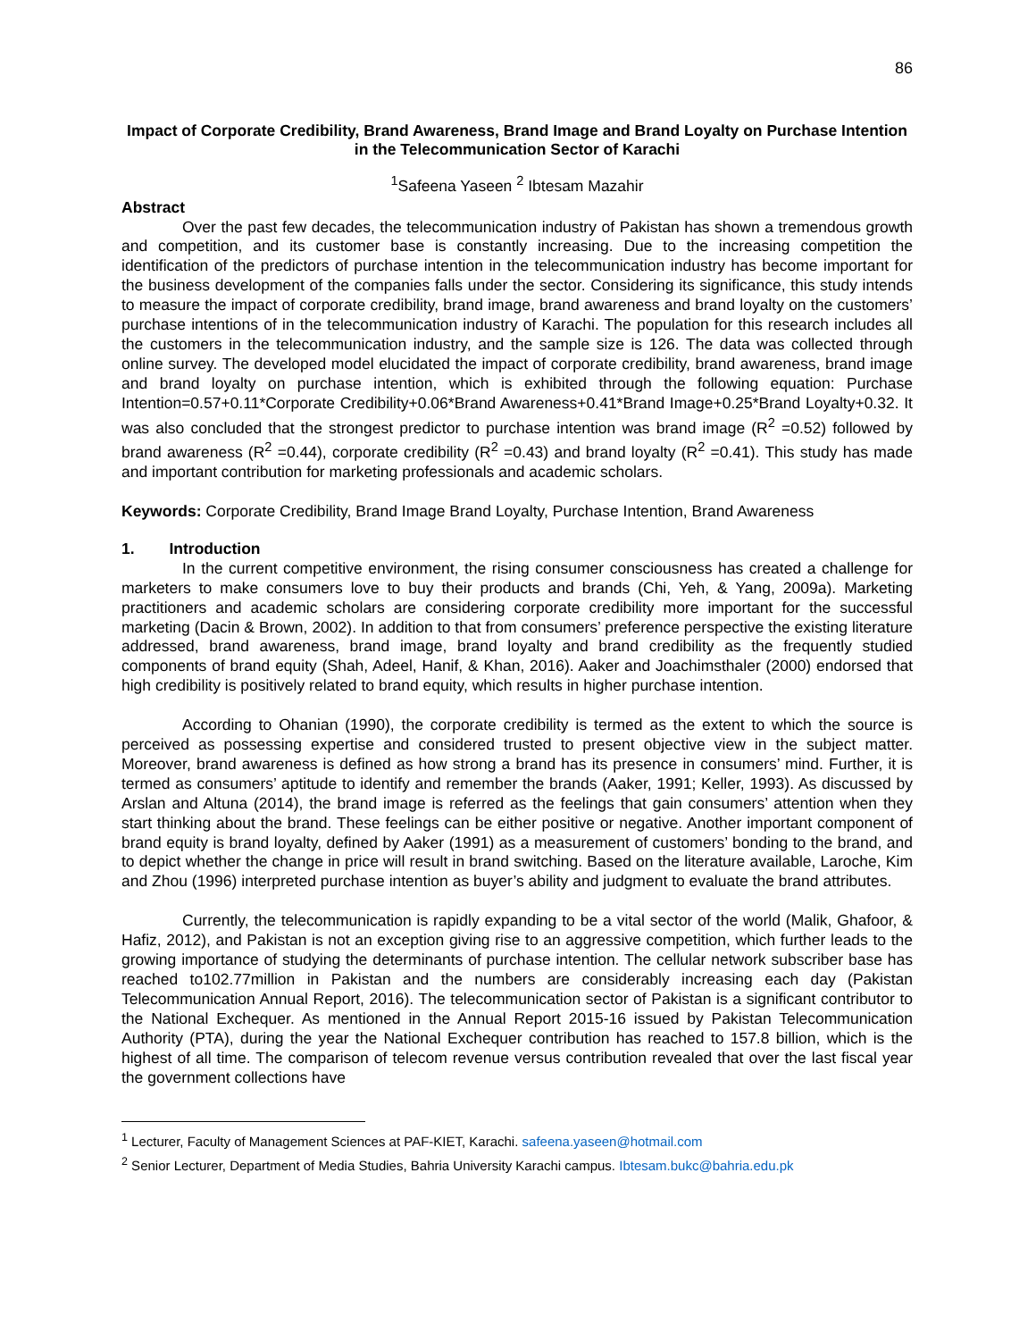86
Impact of Corporate Credibility, Brand Awareness, Brand Image and Brand Loyalty on Purchase Intention in the Telecommunication Sector of Karachi
<sup>1</sup> Safeena Yaseen <sup>2</sup> Ibtesam Mazahir
Abstract
Over the past few decades, the telecommunication industry of Pakistan has shown a tremendous growth and competition, and its customer base is constantly increasing. Due to the increasing competition the identification of the predictors of purchase intention in the telecommunication industry has become important for the business development of the companies falls under the sector. Considering its significance, this study intends to measure the impact of corporate credibility, brand image, brand awareness and brand loyalty on the customers’ purchase intentions of in the telecommunication industry of Karachi. The population for this research includes all the customers in the telecommunication industry, and the sample size is 126. The data was collected through online survey. The developed model elucidated the impact of corporate credibility, brand awareness, brand image and brand loyalty on purchase intention, which is exhibited through the following equation: Purchase Intention=0.57+0.11*Corporate Credibility+0.06*Brand Awareness+0.41*Brand Image+0.25*Brand Loyalty+0.32. It was also concluded that the strongest predictor to purchase intention was brand image (R<sup>2</sup> =0.52) followed by brand awareness (R<sup>2</sup> =0.44), corporate credibility (R<sup>2</sup> =0.43) and brand loyalty (R<sup>2</sup> =0.41). This study has made and important contribution for marketing professionals and academic scholars.
Keywords: Corporate Credibility, Brand Image Brand Loyalty, Purchase Intention, Brand Awareness
1. Introduction
In the current competitive environment, the rising consumer consciousness has created a challenge for marketers to make consumers love to buy their products and brands (Chi, Yeh, & Yang, 2009a). Marketing practitioners and academic scholars are considering corporate credibility more important for the successful marketing (Dacin & Brown, 2002). In addition to that from consumers’ preference perspective the existing literature addressed, brand awareness, brand image, brand loyalty and brand credibility as the frequently studied components of brand equity (Shah, Adeel, Hanif, & Khan, 2016). Aaker and Joachimsthaler (2000) endorsed that high credibility is positively related to brand equity, which results in higher purchase intention.
According to Ohanian (1990), the corporate credibility is termed as the extent to which the source is perceived as possessing expertise and considered trusted to present objective view in the subject matter. Moreover, brand awareness is defined as how strong a brand has its presence in consumers’ mind. Further, it is termed as consumers’ aptitude to identify and remember the brands (Aaker, 1991; Keller, 1993). As discussed by Arslan and Altuna (2014), the brand image is referred as the feelings that gain consumers’ attention when they start thinking about the brand. These feelings can be either positive or negative. Another important component of brand equity is brand loyalty, defined by Aaker (1991) as a measurement of customers’ bonding to the brand, and to depict whether the change in price will result in brand switching. Based on the literature available, Laroche, Kim and Zhou (1996) interpreted purchase intention as buyer’s ability and judgment to evaluate the brand attributes.
Currently, the telecommunication is rapidly expanding to be a vital sector of the world (Malik, Ghafoor, & Hafiz, 2012), and Pakistan is not an exception giving rise to an aggressive competition, which further leads to the growing importance of studying the determinants of purchase intention. The cellular network subscriber base has reached to102.77million in Pakistan and the numbers are considerably increasing each day (Pakistan Telecommunication Annual Report, 2016). The telecommunication sector of Pakistan is a significant contributor to the National Exchequer. As mentioned in the Annual Report 2015-16 issued by Pakistan Telecommunication Authority (PTA), during the year the National Exchequer contribution has reached to 157.8 billion, which is the highest of all time. The comparison of telecom revenue versus contribution revealed that over the last fiscal year the government collections have
<sup>1</sup> Lecturer, Faculty of Management Sciences at PAF-KIET, Karachi. safeena.yaseen@hotmail.com
<sup>2</sup> Senior Lecturer, Department of Media Studies, Bahria University Karachi campus. Ibtesam.bukc@bahria.edu.pk